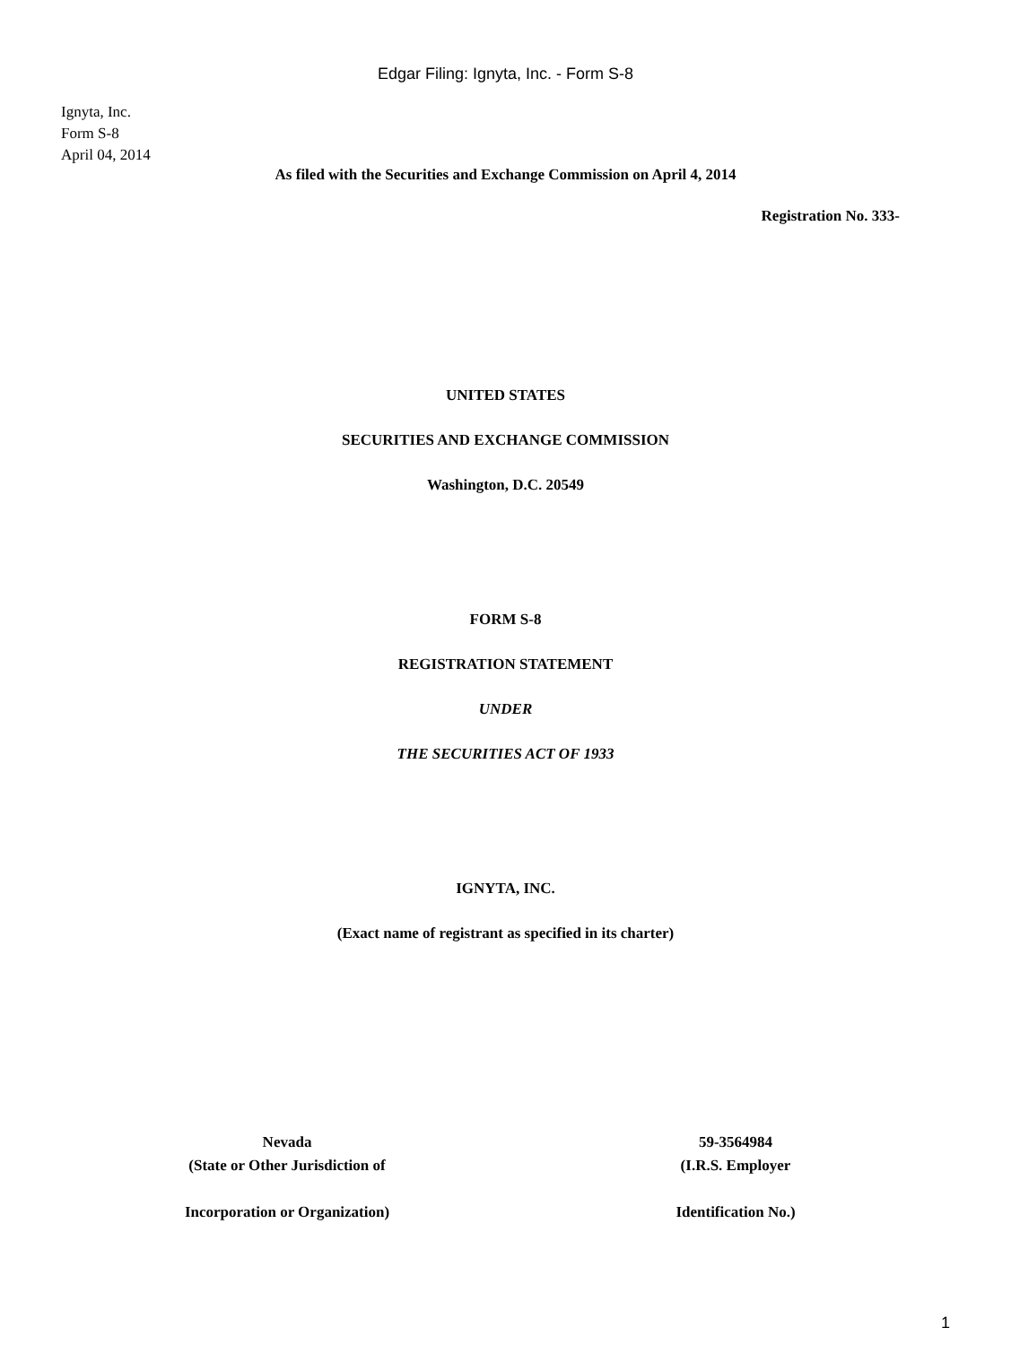Edgar Filing: Ignyta, Inc. - Form S-8
Ignyta, Inc.
Form S-8
April 04, 2014
As filed with the Securities and Exchange Commission on April 4, 2014
Registration No. 333-
UNITED STATES
SECURITIES AND EXCHANGE COMMISSION
Washington, D.C. 20549
FORM S-8
REGISTRATION STATEMENT
UNDER
THE SECURITIES ACT OF 1933
IGNYTA, INC.
(Exact name of registrant as specified in its charter)
Nevada
(State or Other Jurisdiction of
Incorporation or Organization)
59-3564984
(I.R.S. Employer
Identification No.)
1